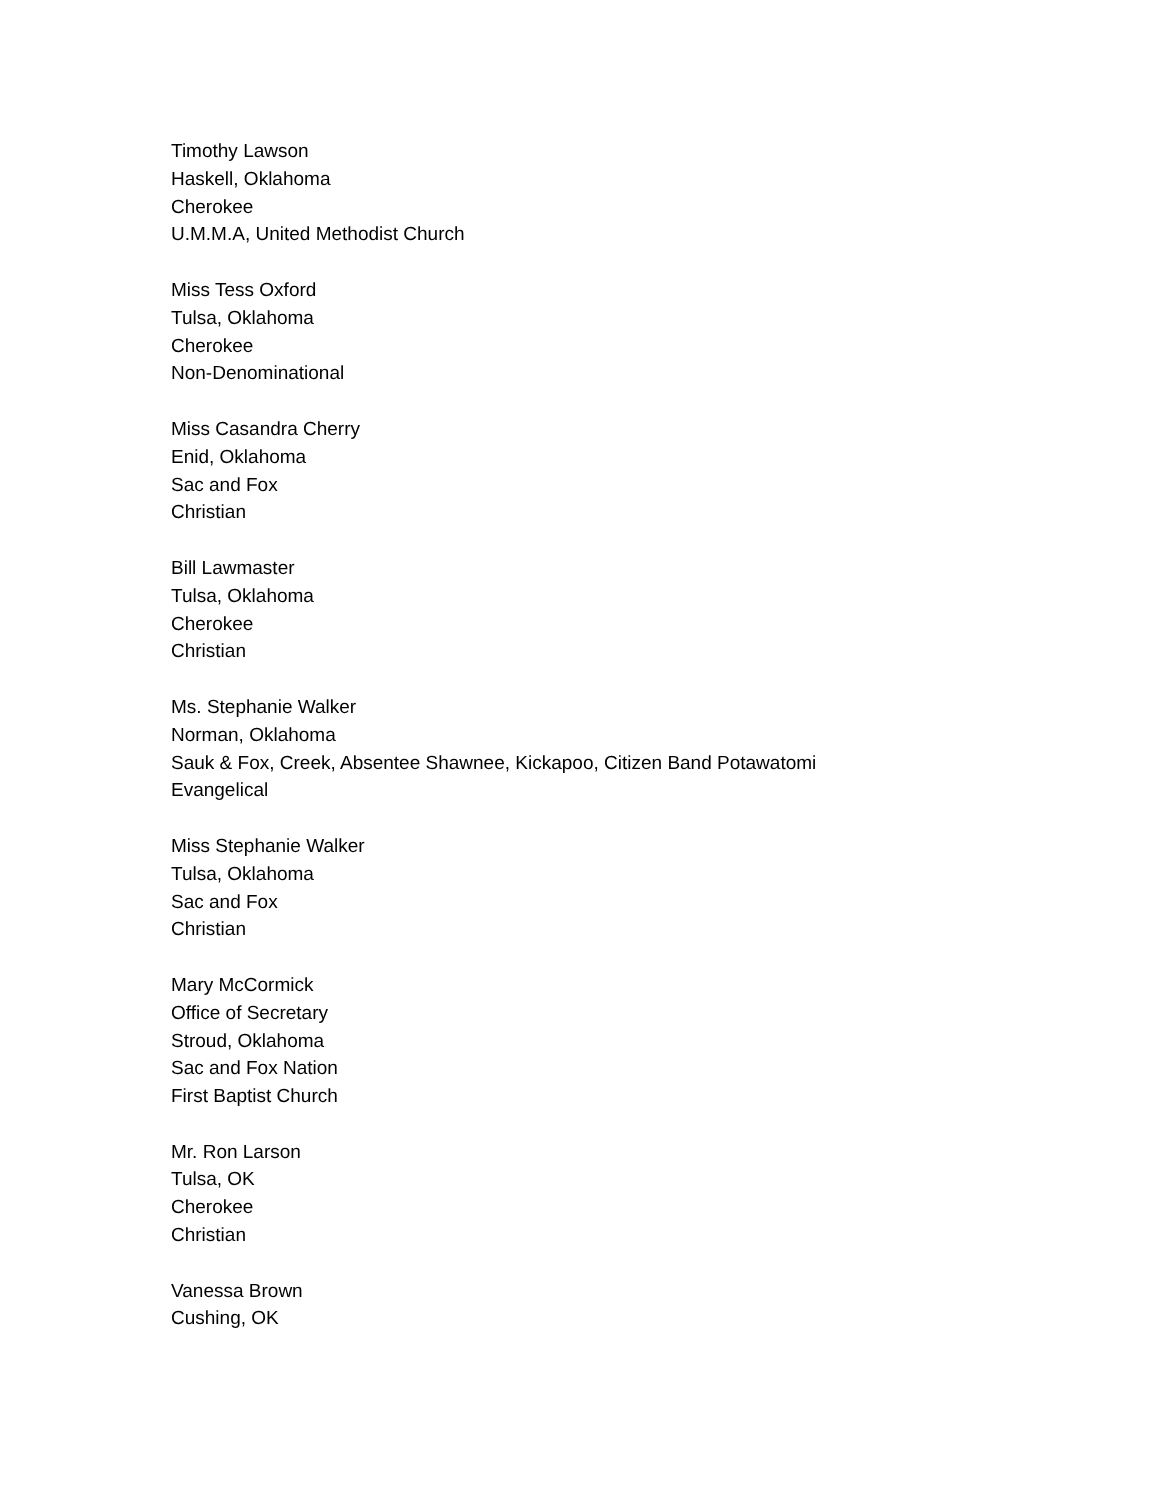Timothy Lawson
Haskell, Oklahoma
Cherokee
U.M.M.A, United Methodist Church
Miss Tess Oxford
Tulsa, Oklahoma
Cherokee
Non-Denominational
Miss Casandra Cherry
Enid, Oklahoma
Sac and Fox
Christian
Bill Lawmaster
Tulsa, Oklahoma
Cherokee
Christian
Ms. Stephanie Walker
Norman, Oklahoma
Sauk & Fox, Creek, Absentee Shawnee, Kickapoo, Citizen Band Potawatomi
Evangelical
Miss Stephanie Walker
Tulsa, Oklahoma
Sac and Fox
Christian
Mary McCormick
Office of Secretary
Stroud, Oklahoma
Sac and Fox Nation
First Baptist Church
Mr. Ron Larson
Tulsa, OK
Cherokee
Christian
Vanessa Brown
Cushing, OK